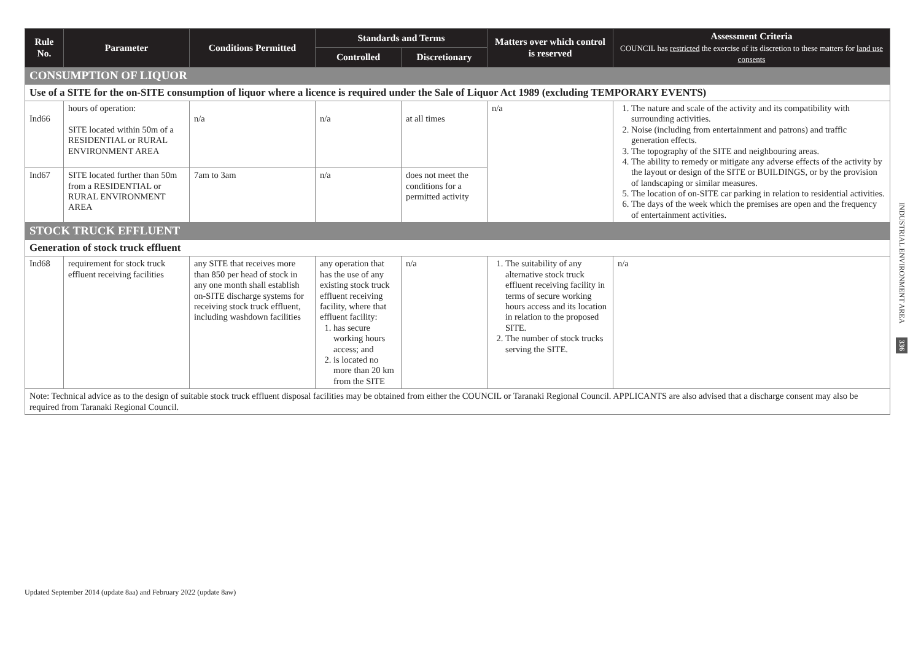| Rule No. | Parameter | Conditions Permitted | Standards and Terms | | Matters over which control is reserved | Assessment Criteria COUNCIL has restricted the exercise of its discretion to these matters for land use consents |
| --- | --- | --- | --- | --- | --- | --- |
| | | | Controlled | Discretionary | | |
| CONSUMPTION OF LIQUOR | | | | | | |
| Use of a SITE for the on-SITE consumption of liquor where a licence is required under the Sale of Liquor Act 1989 (excluding TEMPORARY EVENTS) | | | | | | |
| Ind66 | hours of operation: SITE located within 50m of a RESIDENTIAL or RURAL ENVIRONMENT AREA | n/a | n/a | at all times | n/a | 1. The nature and scale of the activity and its compatibility with surrounding activities. 2. Noise (including from entertainment and patrons) and traffic generation effects. 3. The topography of the SITE and neighbouring areas. 4. The ability to remedy or mitigate any adverse effects of the activity by the layout or design of the SITE or BUILDINGS, or by the provision of landscaping or similar measures. 5. The location of on-SITE car parking in relation to residential activities. 6. The days of the week which the premises are open and the frequency of entertainment activities. |
| Ind67 | SITE located further than 50m from a RESIDENTIAL or RURAL ENVIRONMENT AREA | 7am to 3am | n/a | does not meet the conditions for a permitted activity | | |
| STOCK TRUCK EFFLUENT | | | | | | |
| Generation of stock truck effluent | | | | | | |
| Ind68 | requirement for stock truck effluent receiving facilities | any SITE that receives more than 850 per head of stock in any one month shall establish on-SITE discharge systems for receiving stock truck effluent, including washdown facilities | any operation that has the use of any existing stock truck effluent receiving facility, where that effluent facility: 1. has secure working hours access; and 2. is located no more than 20 km from the SITE | n/a | 1. The suitability of any alternative stock truck effluent receiving facility in terms of secure working hours access and its location in relation to the proposed SITE. 2. The number of stock trucks serving the SITE. | n/a |
| Note: Technical advice as to the design of suitable stock truck effluent disposal facilities may be obtained from either the COUNCIL or Taranaki Regional Council. APPLICANTS are also advised that a discharge consent may also be required from Taranaki Regional Council. | | | | | | |
INDUSTRIAL ENVIRONMENT AREA 336
Updated September 2014 (update 8aa) and February 2022 (update 8aw)